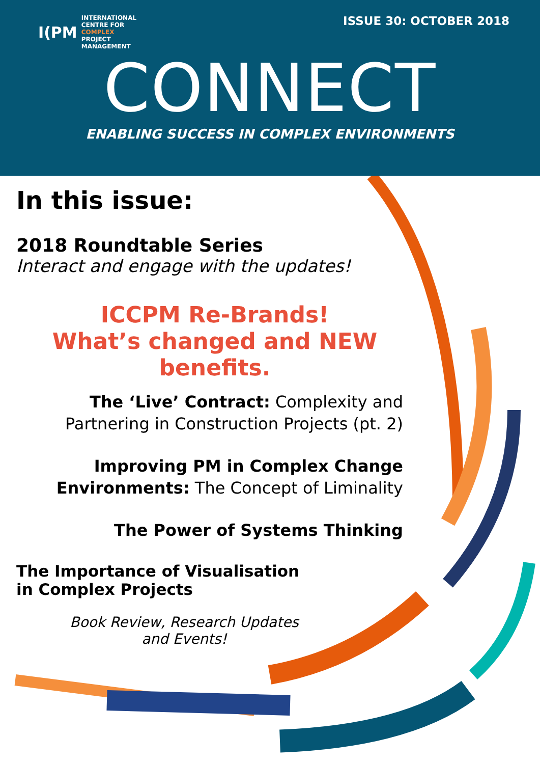I(PM
INTERNATIONAL
CENTRE FOR
COMPLEX
PROJECT
MANAGEMENT
ISSUE 30: OCTOBER 2018
CONNECT
ENABLING SUCCESS IN COMPLEX ENVIRONMENTS
In this issue:
2018 Roundtable Series
Interact and engage with the updates!
ICCPM Re-Brands!
What’s changed and NEW benefits.
The ‘Live’ Contract: Complexity and Partnering in Construction Projects (pt. 2)
Improving PM in Complex Change Environments: The Concept of Liminality
The Power of Systems Thinking
The Importance of Visualisation in Complex Projects
Book Review, Research Updates
and Events!